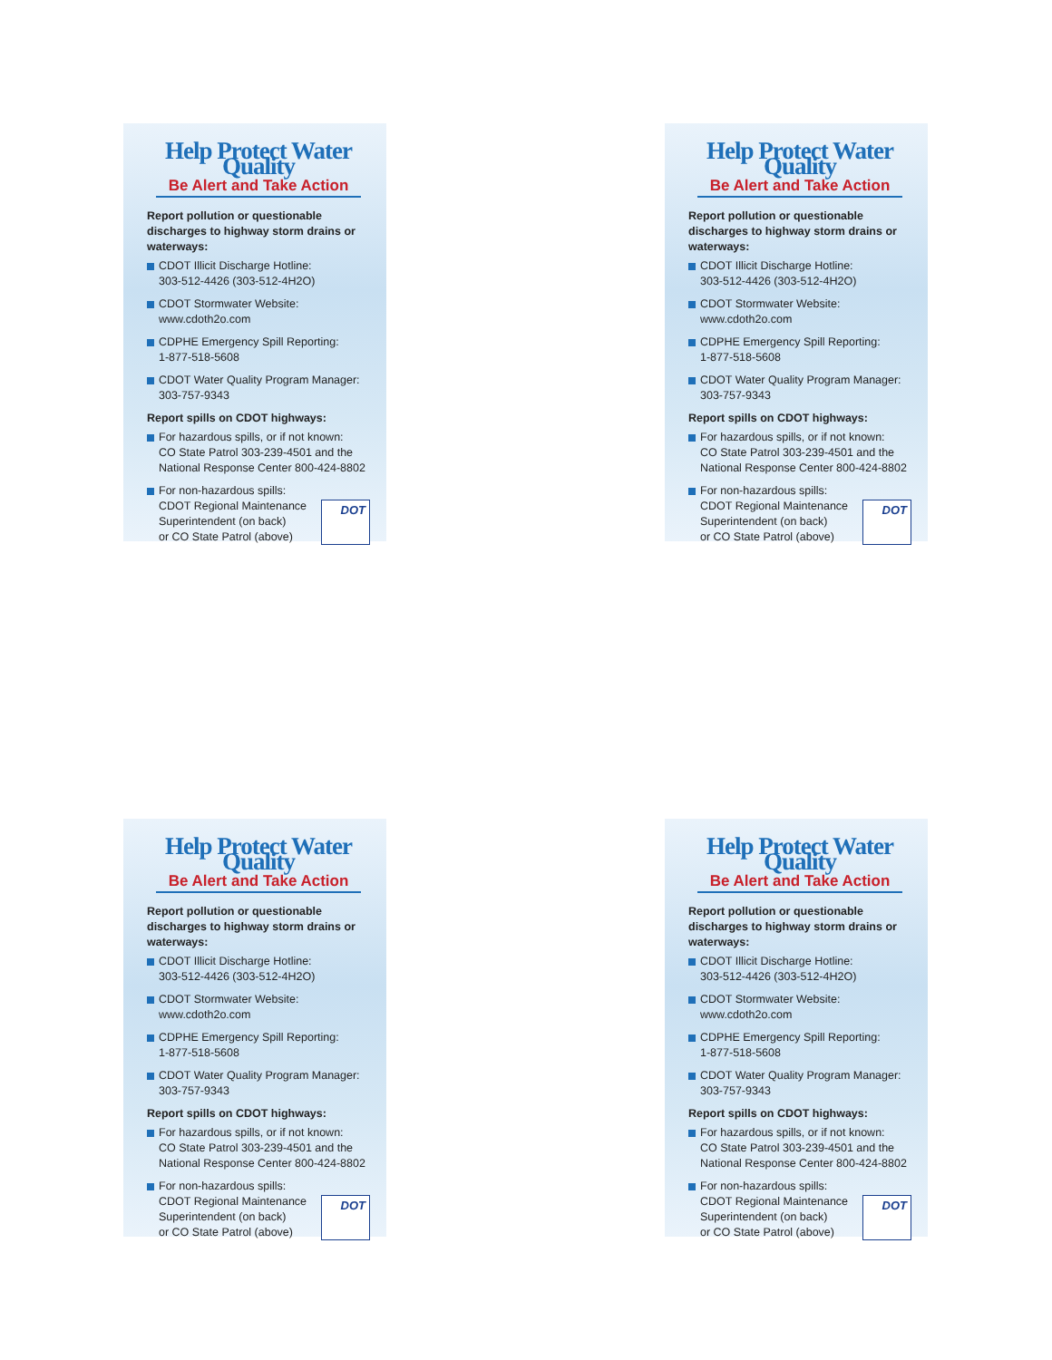Help Protect Water Quality
Be Alert and Take Action
Report pollution or questionable discharges to highway storm drains or waterways:
CDOT Illicit Discharge Hotline:
303-512-4426 (303-512-4H2O)
CDOT Stormwater Website:
www.cdoth2o.com
CDPHE Emergency Spill Reporting:
1-877-518-5608
CDOT Water Quality Program Manager:
303-757-9343
Report spills on CDOT highways:
For hazardous spills, or if not known:
CO State Patrol 303-239-4501 and the National Response Center 800-424-8802
For non-hazardous spills:
CDOT Regional Maintenance Superintendent (on back)
or CO State Patrol (above) DOT
Help Protect Water Quality
Be Alert and Take Action
Report pollution or questionable discharges to highway storm drains or waterways:
CDOT Illicit Discharge Hotline:
303-512-4426 (303-512-4H2O)
CDOT Stormwater Website:
www.cdoth2o.com
CDPHE Emergency Spill Reporting:
1-877-518-5608
CDOT Water Quality Program Manager:
303-757-9343
Report spills on CDOT highways:
For hazardous spills, or if not known:
CO State Patrol 303-239-4501 and the National Response Center 800-424-8802
For non-hazardous spills:
CDOT Regional Maintenance Superintendent (on back)
or CO State Patrol (above) DOT
Help Protect Water Quality
Be Alert and Take Action
Report pollution or questionable discharges to highway storm drains or waterways:
CDOT Illicit Discharge Hotline:
303-512-4426 (303-512-4H2O)
CDOT Stormwater Website:
www.cdoth2o.com
CDPHE Emergency Spill Reporting:
1-877-518-5608
CDOT Water Quality Program Manager:
303-757-9343
Report spills on CDOT highways:
For hazardous spills, or if not known:
CO State Patrol 303-239-4501 and the National Response Center 800-424-8802
For non-hazardous spills:
CDOT Regional Maintenance Superintendent (on back)
or CO State Patrol (above) DOT
Help Protect Water Quality
Be Alert and Take Action
Report pollution or questionable discharges to highway storm drains or waterways:
CDOT Illicit Discharge Hotline:
303-512-4426 (303-512-4H2O)
CDOT Stormwater Website:
www.cdoth2o.com
CDPHE Emergency Spill Reporting:
1-877-518-5608
CDOT Water Quality Program Manager:
303-757-9343
Report spills on CDOT highways:
For hazardous spills, or if not known:
CO State Patrol 303-239-4501 and the National Response Center 800-424-8802
For non-hazardous spills:
CDOT Regional Maintenance Superintendent (on back)
or CO State Patrol (above) DOT